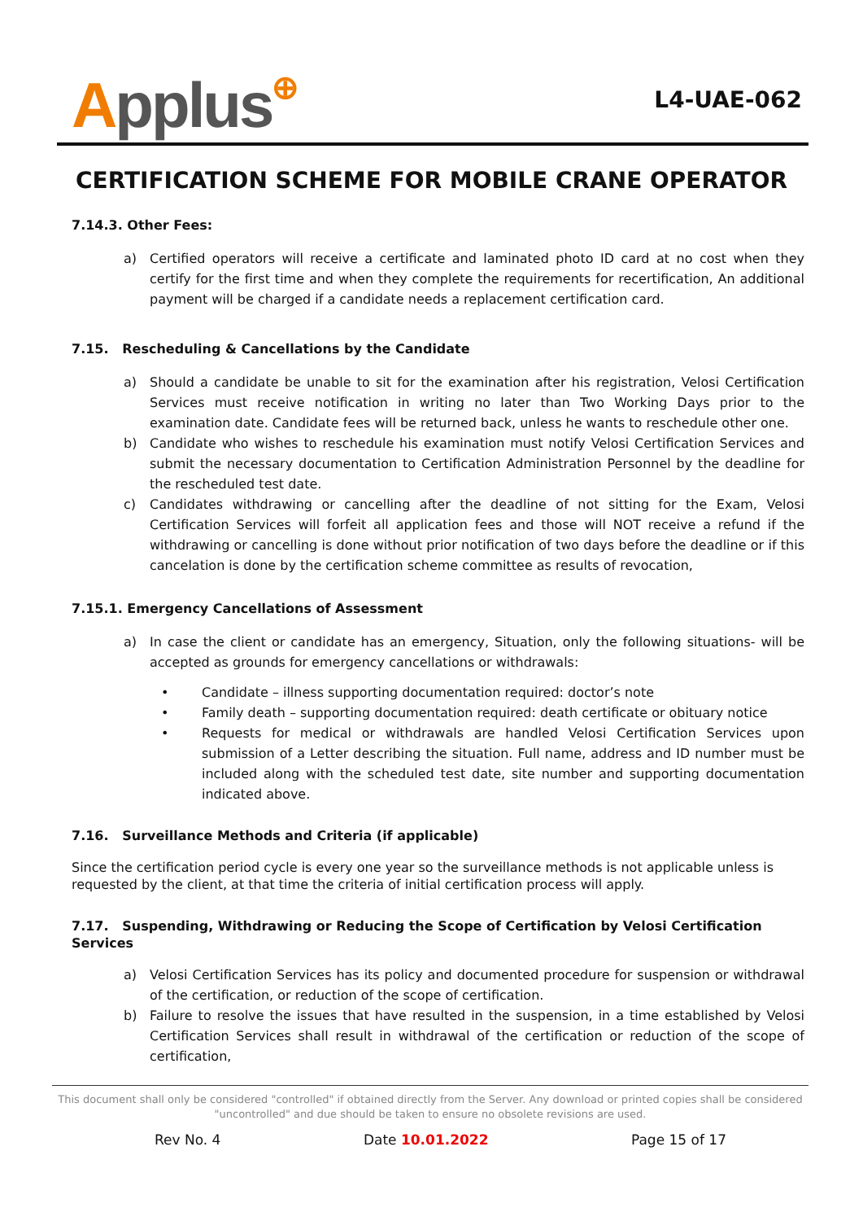Applus⊕
L4-UAE-062
CERTIFICATION SCHEME FOR MOBILE CRANE OPERATOR
7.14.3. Other Fees:
a) Certified operators will receive a certificate and laminated photo ID card at no cost when they certify for the first time and when they complete the requirements for recertification, An additional payment will be charged if a candidate needs a replacement certification card.
7.15. Rescheduling & Cancellations by the Candidate
a) Should a candidate be unable to sit for the examination after his registration, Velosi Certification Services must receive notification in writing no later than Two Working Days prior to the examination date. Candidate fees will be returned back, unless he wants to reschedule other one.
b) Candidate who wishes to reschedule his examination must notify Velosi Certification Services and submit the necessary documentation to Certification Administration Personnel by the deadline for the rescheduled test date.
c) Candidates withdrawing or cancelling after the deadline of not sitting for the Exam, Velosi Certification Services will forfeit all application fees and those will NOT receive a refund if the withdrawing or cancelling is done without prior notification of two days before the deadline or if this cancelation is done by the certification scheme committee as results of revocation,
7.15.1. Emergency Cancellations of Assessment
a) In case the client or candidate has an emergency, Situation, only the following situations- will be accepted as grounds for emergency cancellations or withdrawals:
• Candidate – illness supporting documentation required: doctor’s note
• Family death – supporting documentation required: death certificate or obituary notice
• Requests for medical or withdrawals are handled Velosi Certification Services upon submission of a Letter describing the situation. Full name, address and ID number must be included along with the scheduled test date, site number and supporting documentation indicated above.
7.16. Surveillance Methods and Criteria (if applicable)
Since the certification period cycle is every one year so the surveillance methods is not applicable unless is requested by the client, at that time the criteria of initial certification process will apply.
7.17. Suspending, Withdrawing or Reducing the Scope of Certification by Velosi Certification Services
a) Velosi Certification Services has its policy and documented procedure for suspension or withdrawal of the certification, or reduction of the scope of certification.
b) Failure to resolve the issues that have resulted in the suspension, in a time established by Velosi Certification Services shall result in withdrawal of the certification or reduction of the scope of certification,
This document shall only be considered "controlled" if obtained directly from the Server. Any download or printed copies shall be considered "uncontrolled" and due should be taken to ensure no obsolete revisions are used.
Rev No. 4 Date 10.01.2022 Page 15 of 17